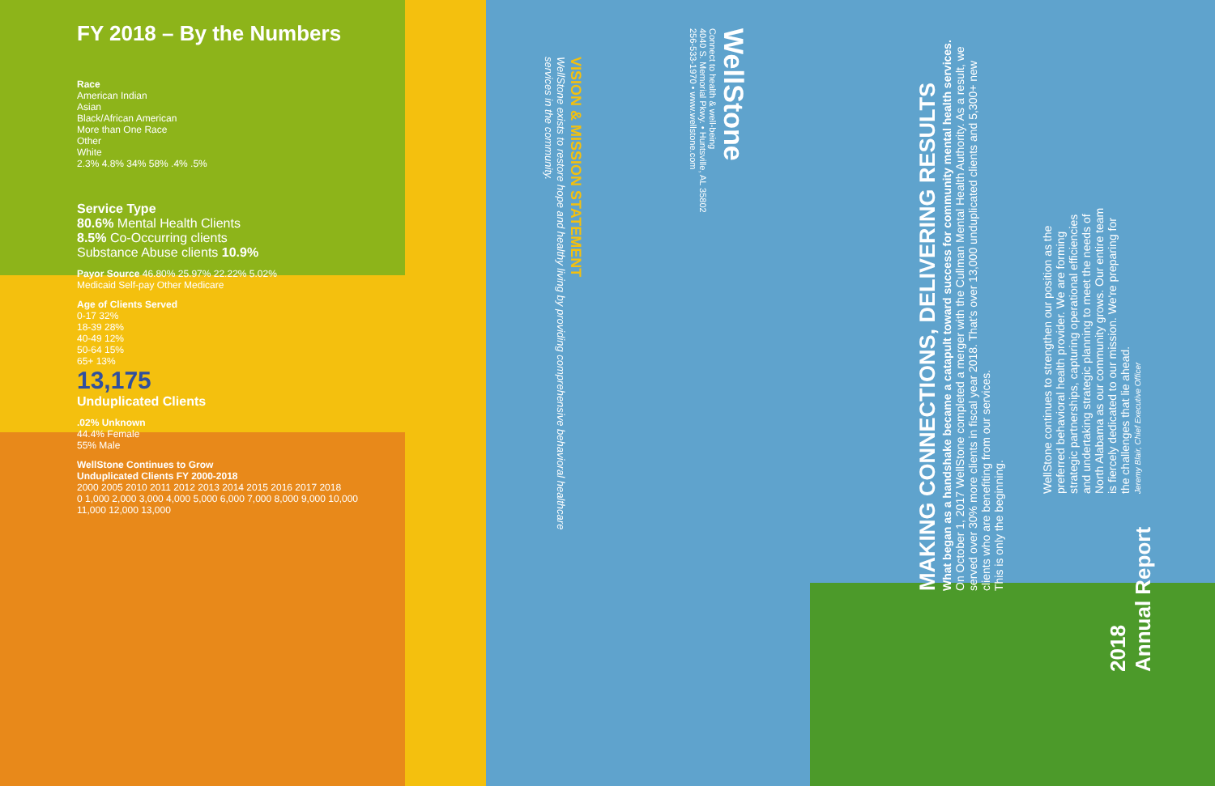FY 2018 – By the Numbers
Race
American Indian
Asian
Black/African American
More than One Race
Other
White
2.3% 4.8% 34% 58% .4% .5%
Service Type
80.6% Mental Health Clients
8.5% Co-Occurring clients
Substance Abuse clients 10.9%
Payor Source 46.80% 25.97% 22.22% 5.02%
Medicaid Self-pay Other Medicare
Age of Clients Served
0-17 32%
18-39 28%
40-49 12%
50-64 15%
65+ 13%
13,175
Unduplicated Clients
.02% Unknown
44.4% Female
55% Male
WellStone Continues to Grow
Unduplicated Clients FY 2000-2018
2000 2005 2010 2011 2012 2013 2014 2015 2016 2017 2018
0 1,000 2,000 3,000 4,000 5,000 6,000 7,000 8,000 9,000 10,000 11,000 12,000 13,000
VISION & MISSION STATEMENT
WellStone exists to restore hope and healthy living by providing comprehensive behavioral healthcare services in the community.
WellStone
Connect to health & well-being
4040 S. Memorial Pkwy. • Huntsville, AL 35802
256-533-1970 • www.wellstone.com
MAKING CONNECTIONS, DELIVERING RESULTS
What began as a handshake became a catapult toward success for community mental health services. On October 1, 2017 WellStone completed a merger with the Cullman Mental Health Authority. As a result, we served over 30% more clients in fiscal year 2018. That's over 13,000 unduplicated clients and 5,300+ new clients who are benefiting from our services.
This is only the beginning.
WellStone continues to strengthen our position as the preferred behavioral health provider. We are forming strategic partnerships, capturing operational efficiencies and undertaking strategic planning to meet the needs of North Alabama as our community grows. Our entire team is fiercely dedicated to our mission. We're preparing for the challenges that lie ahead.
Jeremy Blair, Chief Executive Officer
2018
Annual Report